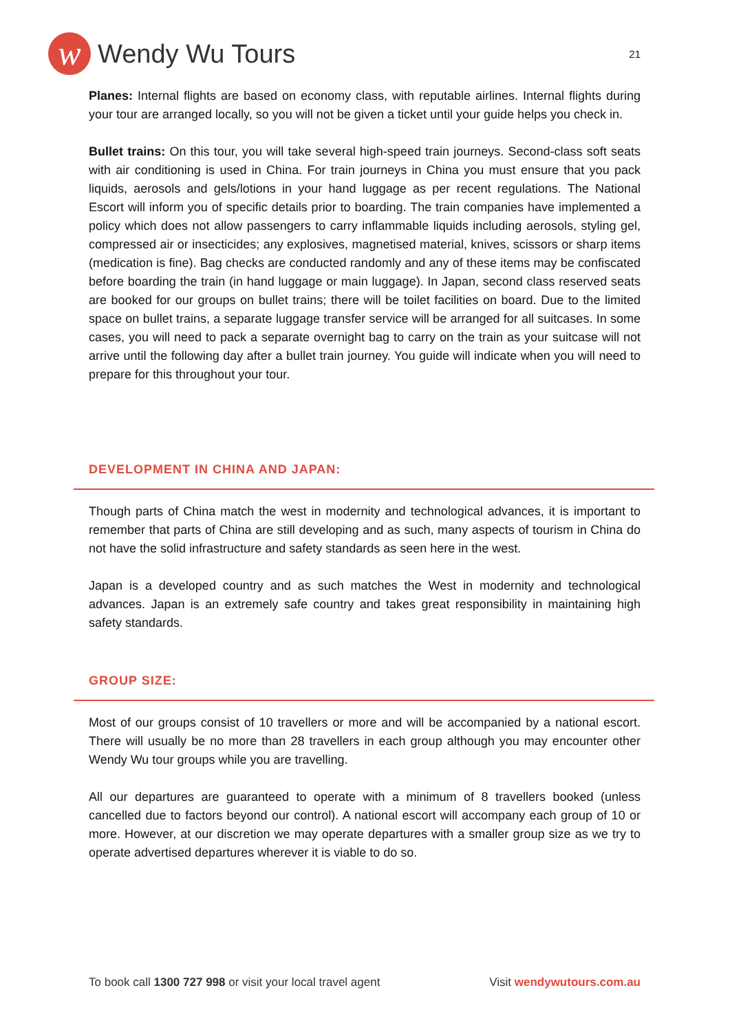w
Wendy Wu Tours
21
Planes: Internal flights are based on economy class, with reputable airlines. Internal flights during your tour are arranged locally, so you will not be given a ticket until your guide helps you check in.
Bullet trains: On this tour, you will take several high-speed train journeys. Second-class soft seats with air conditioning is used in China. For train journeys in China you must ensure that you pack liquids, aerosols and gels/lotions in your hand luggage as per recent regulations. The National Escort will inform you of specific details prior to boarding. The train companies have implemented a policy which does not allow passengers to carry inflammable liquids including aerosols, styling gel, compressed air or insecticides; any explosives, magnetised material, knives, scissors or sharp items (medication is fine). Bag checks are conducted randomly and any of these items may be confiscated before boarding the train (in hand luggage or main luggage). In Japan, second class reserved seats are booked for our groups on bullet trains; there will be toilet facilities on board. Due to the limited space on bullet trains, a separate luggage transfer service will be arranged for all suitcases. In some cases, you will need to pack a separate overnight bag to carry on the train as your suitcase will not arrive until the following day after a bullet train journey. You guide will indicate when you will need to prepare for this throughout your tour.
DEVELOPMENT IN CHINA AND JAPAN:
Though parts of China match the west in modernity and technological advances, it is important to remember that parts of China are still developing and as such, many aspects of tourism in China do not have the solid infrastructure and safety standards as seen here in the west.
Japan is a developed country and as such matches the West in modernity and technological advances. Japan is an extremely safe country and takes great responsibility in maintaining high safety standards.
GROUP SIZE:
Most of our groups consist of 10 travellers or more and will be accompanied by a national escort. There will usually be no more than 28 travellers in each group although you may encounter other Wendy Wu tour groups while you are travelling.
All our departures are guaranteed to operate with a minimum of 8 travellers booked (unless cancelled due to factors beyond our control). A national escort will accompany each group of 10 or more. However, at our discretion we may operate departures with a smaller group size as we try to operate advertised departures wherever it is viable to do so.
To book call 1300 727 998 or visit your local travel agent Visit wendywutours.com.au